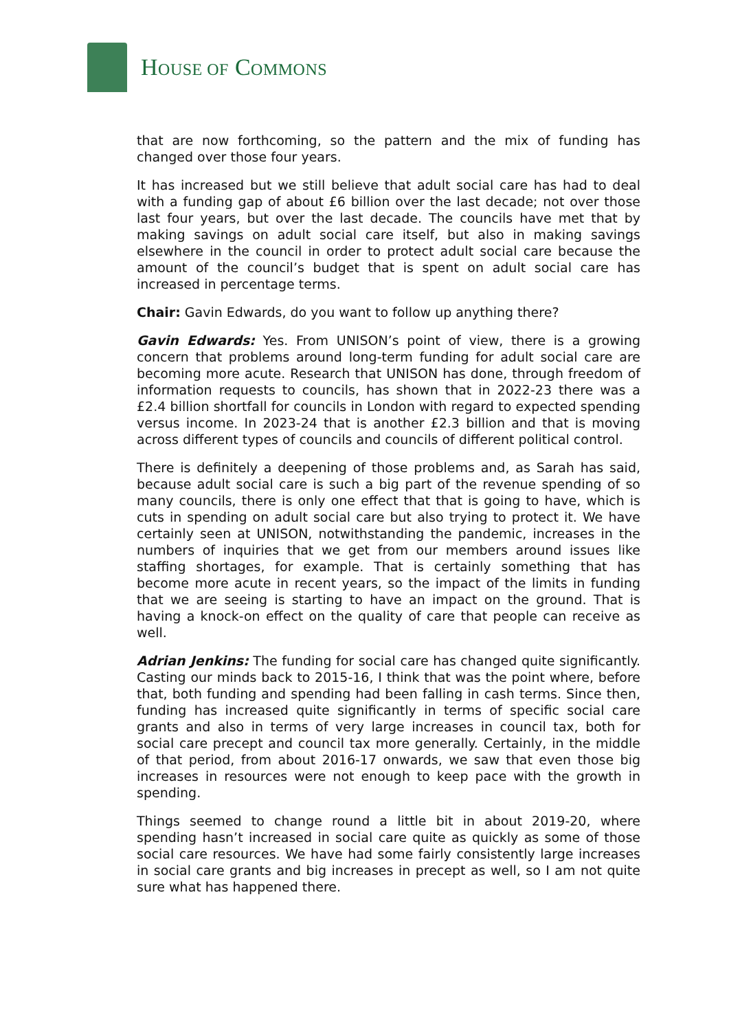HOUSE OF COMMONS
that are now forthcoming, so the pattern and the mix of funding has changed over those four years.
It has increased but we still believe that adult social care has had to deal with a funding gap of about £6 billion over the last decade; not over those last four years, but over the last decade. The councils have met that by making savings on adult social care itself, but also in making savings elsewhere in the council in order to protect adult social care because the amount of the council’s budget that is spent on adult social care has increased in percentage terms.
Chair: Gavin Edwards, do you want to follow up anything there?
Gavin Edwards: Yes. From UNISON’s point of view, there is a growing concern that problems around long-term funding for adult social care are becoming more acute. Research that UNISON has done, through freedom of information requests to councils, has shown that in 2022-23 there was a £2.4 billion shortfall for councils in London with regard to expected spending versus income. In 2023-24 that is another £2.3 billion and that is moving across different types of councils and councils of different political control.
There is definitely a deepening of those problems and, as Sarah has said, because adult social care is such a big part of the revenue spending of so many councils, there is only one effect that that is going to have, which is cuts in spending on adult social care but also trying to protect it. We have certainly seen at UNISON, notwithstanding the pandemic, increases in the numbers of inquiries that we get from our members around issues like staffing shortages, for example. That is certainly something that has become more acute in recent years, so the impact of the limits in funding that we are seeing is starting to have an impact on the ground. That is having a knock-on effect on the quality of care that people can receive as well.
Adrian Jenkins: The funding for social care has changed quite significantly. Casting our minds back to 2015-16, I think that was the point where, before that, both funding and spending had been falling in cash terms. Since then, funding has increased quite significantly in terms of specific social care grants and also in terms of very large increases in council tax, both for social care precept and council tax more generally. Certainly, in the middle of that period, from about 2016-17 onwards, we saw that even those big increases in resources were not enough to keep pace with the growth in spending.
Things seemed to change round a little bit in about 2019-20, where spending hasn’t increased in social care quite as quickly as some of those social care resources. We have had some fairly consistently large increases in social care grants and big increases in precept as well, so I am not quite sure what has happened there.